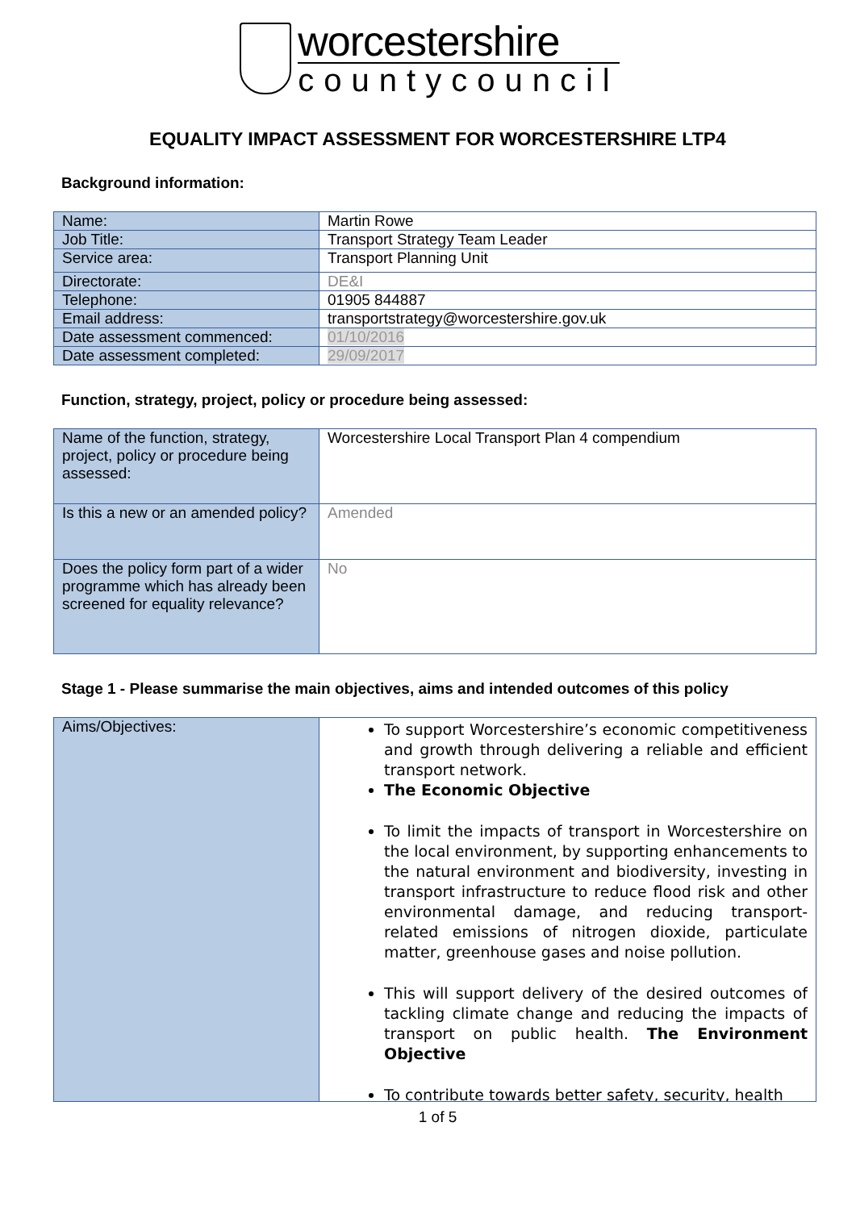worcestershire
countycouncil
EQUALITY IMPACT ASSESSMENT FOR WORCESTERSHIRE LTP4
Background information:
| Name: | Martin Rowe |
| Job Title: | Transport Strategy Team Leader |
| Service area: | Transport Planning Unit |
| Directorate: | DE&I |
| Telephone: | 01905 844887 |
| Email address: | transportstrategy@worcestershire.gov.uk |
| Date assessment commenced: | 01/10/2016 |
| Date assessment completed: | 29/09/2017 |
Function, strategy, project, policy or procedure being assessed:
| Name of the function, strategy, project, policy or procedure being assessed: | Worcestershire Local Transport Plan 4 compendium |
| Is this a new or an amended policy? | Amended |
| Does the policy form part of a wider programme which has already been screened for equality relevance? | No |
Stage 1 - Please summarise the main objectives, aims and intended outcomes of this policy
| Aims/Objectives: | To support Worcestershire’s economic competitiveness and growth through delivering a reliable and efficient transport network. The Economic Objective To limit the impacts of transport in Worcestershire on the local environment, by supporting enhancements to the natural environment and biodiversity, investing in transport infrastructure to reduce flood risk and other environmental damage, and reducing transport-related emissions of nitrogen dioxide, particulate matter, greenhouse gases and noise pollution. This will support delivery of the desired outcomes of tackling climate change and reducing the impacts of transport on public health. The Environment Objective To contribute towards better safety, security, health |
1 of 5